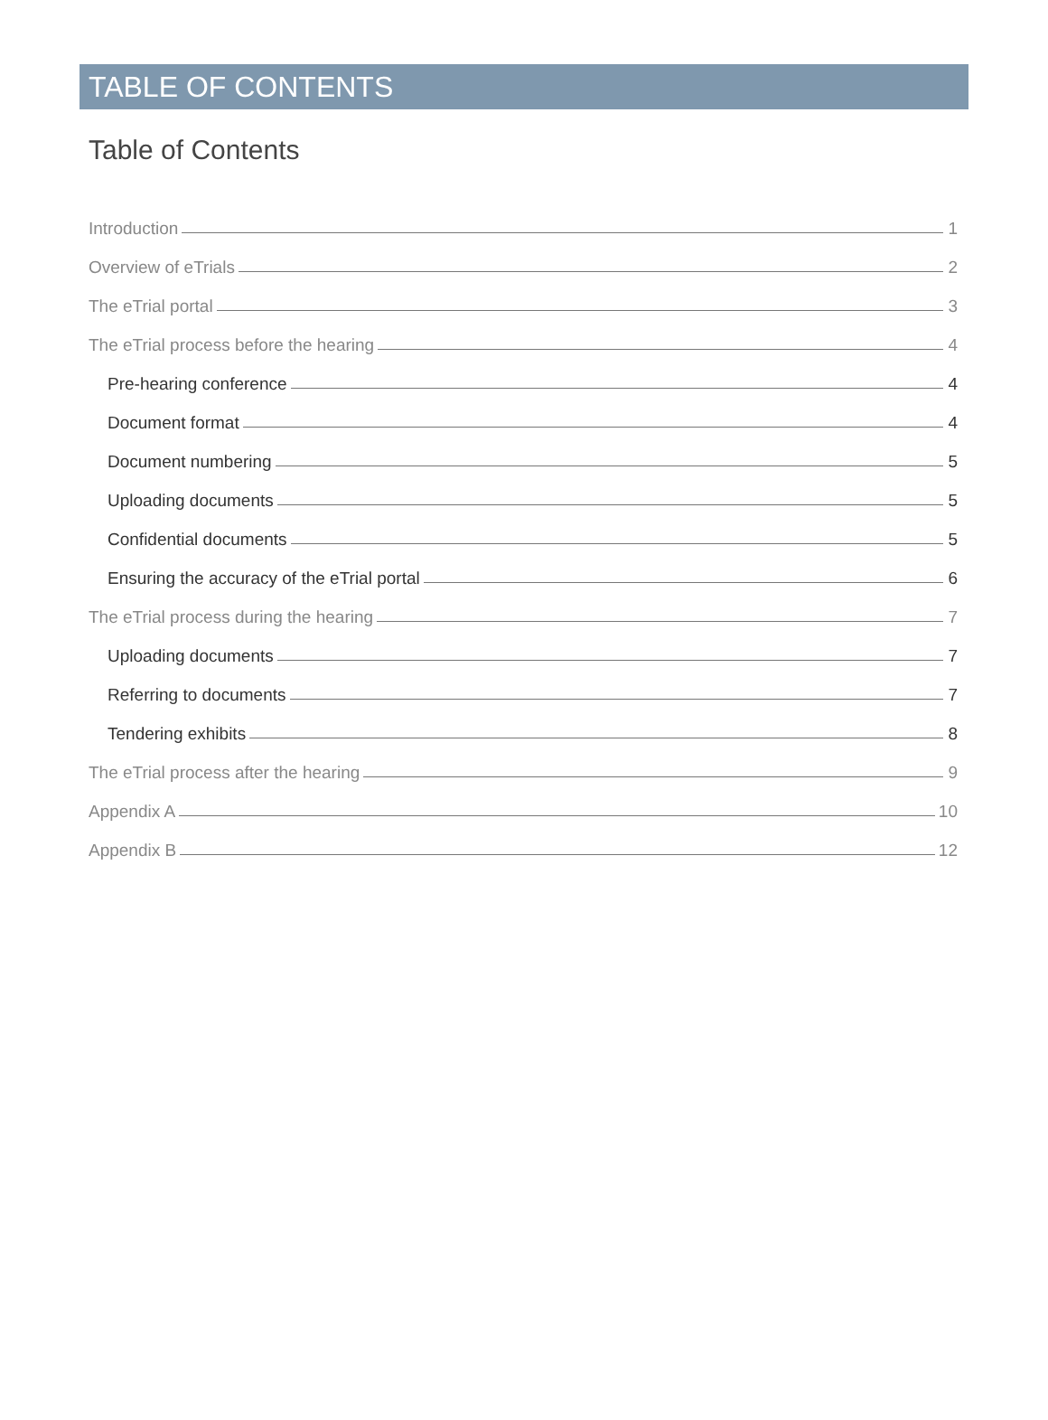TABLE OF CONTENTS
Table of Contents
Introduction 1
Overview of eTrials 2
The eTrial portal 3
The eTrial process before the hearing 4
Pre-hearing conference 4
Document format 4
Document numbering 5
Uploading documents 5
Confidential documents 5
Ensuring the accuracy of the eTrial portal 6
The eTrial process during the hearing 7
Uploading documents 7
Referring to documents 7
Tendering exhibits 8
The eTrial process after the hearing 9
Appendix A 10
Appendix B 12